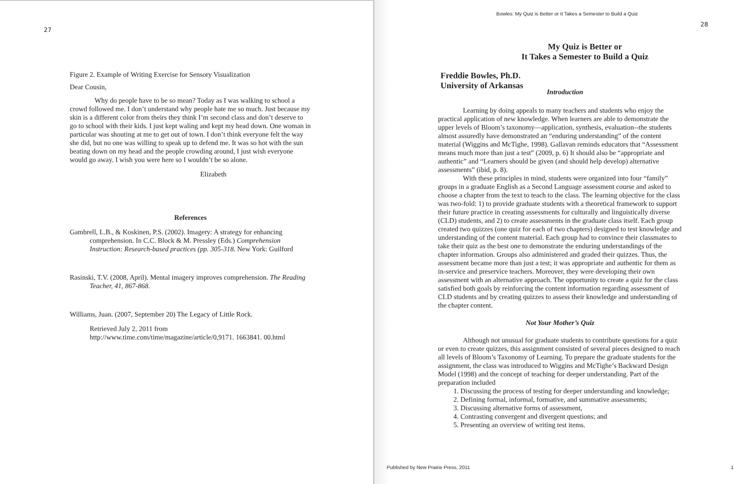27
Figure 2. Example of Writing Exercise for Sensory Visualization
Dear Cousin,
Why do people have to be so mean? Today as I was walking to school a crowd followed me. I don’t understand why people hate me so much. Just because my skin is a different color from theirs they think I’m second class and don’t deserve to go to school with their kids. I just kept waling and kept my head down. One woman in particular was shouting at me to get out of town. I don’t think everyone felt the way she did, but no one was willing to speak up to defend me. It was so hot with the sun beating down on my head and the people crowding around, I just wish everyone would go away. I wish you were here so I wouldn’t be so alone.
Elizabeth
References
Gambrell, L.B., & Koskinen, P.S. (2002). Imagery: A strategy for enhancing comprehension. In C.C. Block & M. Pressley (Eds.) Comprehension Instruction: Research-based practices (pp. 305-318. New York: Guilford
Rasinski, T.V. (2008, April). Mental imagery improves comprehension. The Reading Teacher, 41, 867-868.
Williams, Juan. (2007, September 20) The Legacy of Little Rock.
Retrieved July 2, 2011 from http://www.time.com/time/magazine/article/0,9171. 1663841. 00.html
Bowles: My Quiz is Better or It Takes a Semester to Build a Quiz
28
My Quiz is Better or
It Takes a Semester to Build a Quiz
Freddie Bowles, Ph.D.
University of Arkansas
Introduction
Learning by doing appeals to many teachers and students who enjoy the practical application of new knowledge. When learners are able to demonstrate the upper levels of Bloom’s taxonomy—application, synthesis, evaluation--the students almost assuredly have demonstrated an “enduring understanding” of the content material (Wiggins and McTighe, 1998). Gallavan reminds educators that “Assessment means much more than just a test” (2009, p. 6) It should also be “appropriate and authentic” and “Learners should be given (and should help develop) alternative assessments” (ibid, p. 8).
With these principles in mind, students were organized into four “family” groups in a graduate English as a Second Language assessment course and asked to choose a chapter from the text to teach to the class. The learning objective for the class was two-fold: 1) to provide graduate students with a theoretical framework to support their future practice in creating assessments for culturally and linguistically diverse (CLD) students, and 2) to create assessments in the graduate class itself. Each group created two quizzes (one quiz for each of two chapters) designed to test knowledge and understanding of the content material. Each group had to convince their classmates to take their quiz as the best one to demonstrate the enduring understandings of the chapter information. Groups also administered and graded their quizzes. Thus, the assessment became more than just a test; it was appropriate and authentic for them as in-service and preservice teachers. Moreover, they were developing their own assessment with an alternative approach. The opportunity to create a quiz for the class satisfied both goals by reinforcing the content information regarding assessment of CLD students and by creating quizzes to assess their knowledge and understanding of the chapter content.
Not Your Mother’s Quiz
Although not unusual for graduate students to contribute questions for a quiz or even to create quizzes, this assignment consisted of several pieces designed to reach all levels of Bloom’s Taxonomy of Learning. To prepare the graduate students for the assignment, the class was introduced to Wiggins and McTighe’s Backward Design Model (1998) and the concept of teaching for deeper understanding. Part of the preparation included
1. Discussing the process of testing for deeper understanding and knowledge;
2. Defining formal, informal, formative, and summative assessments;
3. Discussing alternative forms of assessment,
4. Contrasting convergent and divergent questions; and
5. Presenting an overview of writing test items.
Published by New Prairie Press, 2011
1